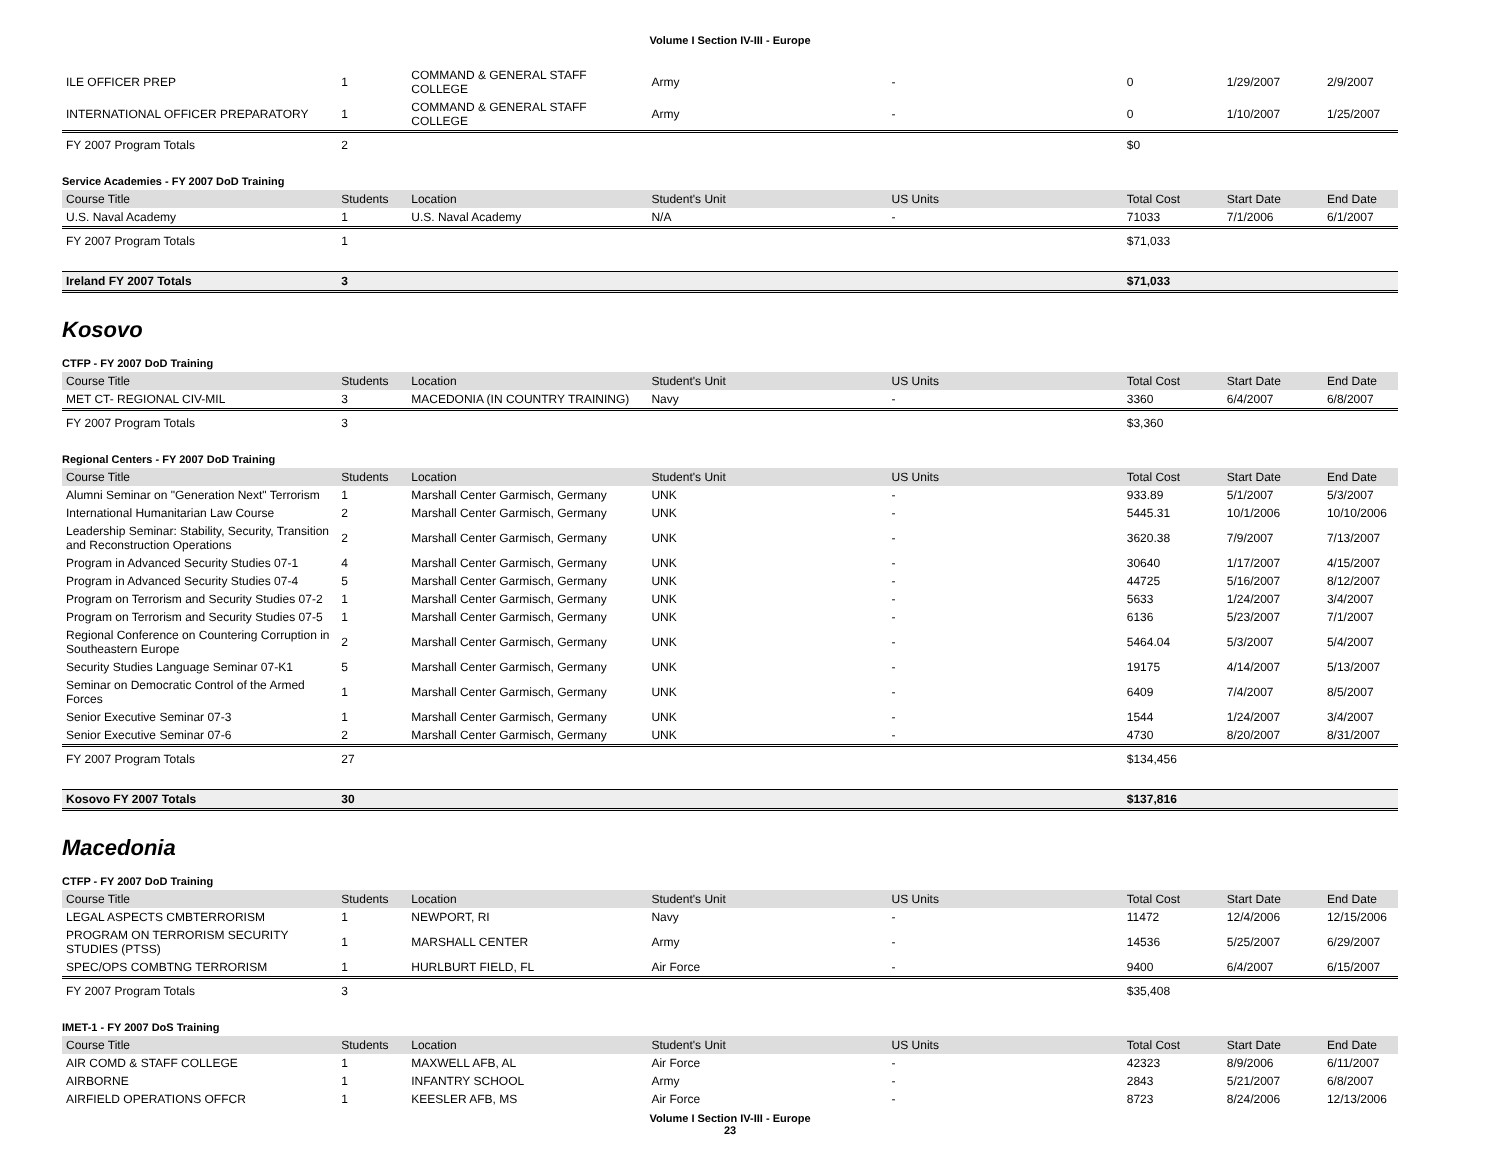Volume I Section IV-III - Europe
| ILE OFFICER PREP | 1 | COMMAND & GENERAL STAFF COLLEGE | Army | - | 0 | 1/29/2007 | 2/9/2007 |
| INTERNATIONAL OFFICER PREPARATORY | 1 | COMMAND & GENERAL STAFF COLLEGE | Army | - | 0 | 1/10/2007 | 1/25/2007 |
| FY 2007 Program Totals | 2 | | | | $0 | | |
Service Academies - FY 2007 DoD Training
| Course Title | Students | Location | Student's Unit | US Units | Total Cost | Start Date | End Date |
| --- | --- | --- | --- | --- | --- | --- | --- |
| U.S. Naval Academy | 1 | U.S. Naval Academy | N/A | - | 71033 | 7/1/2006 | 6/1/2007 |
| FY 2007 Program Totals | 1 | | | | $71,033 | | |
| Ireland FY 2007 Totals | 3 | | | | $71,033 | | |
Kosovo
CTFP - FY 2007 DoD Training
| Course Title | Students | Location | Student's Unit | US Units | Total Cost | Start Date | End Date |
| --- | --- | --- | --- | --- | --- | --- | --- |
| MET CT- REGIONAL CIV-MIL | 3 | MACEDONIA (IN COUNTRY TRAINING) | Navy | - | 3360 | 6/4/2007 | 6/8/2007 |
| FY 2007 Program Totals | 3 | | | | $3,360 | | |
Regional Centers - FY 2007 DoD Training
| Course Title | Students | Location | Student's Unit | US Units | Total Cost | Start Date | End Date |
| --- | --- | --- | --- | --- | --- | --- | --- |
| Alumni Seminar on "Generation Next" Terrorism | 1 | Marshall Center Garmisch, Germany | UNK | - | 933.89 | 5/1/2007 | 5/3/2007 |
| International Humanitarian Law Course | 2 | Marshall Center Garmisch, Germany | UNK | - | 5445.31 | 10/1/2006 | 10/10/2006 |
| Leadership Seminar: Stability, Security, Transition and Reconstruction Operations | 2 | Marshall Center Garmisch, Germany | UNK | - | 3620.38 | 7/9/2007 | 7/13/2007 |
| Program in Advanced Security Studies 07-1 | 4 | Marshall Center Garmisch, Germany | UNK | - | 30640 | 1/17/2007 | 4/15/2007 |
| Program in Advanced Security Studies 07-4 | 5 | Marshall Center Garmisch, Germany | UNK | - | 44725 | 5/16/2007 | 8/12/2007 |
| Program on Terrorism and Security Studies 07-2 | 1 | Marshall Center Garmisch, Germany | UNK | - | 5633 | 1/24/2007 | 3/4/2007 |
| Program on Terrorism and Security Studies 07-5 | 1 | Marshall Center Garmisch, Germany | UNK | - | 6136 | 5/23/2007 | 7/1/2007 |
| Regional Conference on Countering Corruption in Southeastern Europe | 2 | Marshall Center Garmisch, Germany | UNK | - | 5464.04 | 5/3/2007 | 5/4/2007 |
| Security Studies Language Seminar 07-K1 | 5 | Marshall Center Garmisch, Germany | UNK | - | 19175 | 4/14/2007 | 5/13/2007 |
| Seminar on Democratic Control of the Armed Forces | 1 | Marshall Center Garmisch, Germany | UNK | - | 6409 | 7/4/2007 | 8/5/2007 |
| Senior Executive Seminar 07-3 | 1 | Marshall Center Garmisch, Germany | UNK | - | 1544 | 1/24/2007 | 3/4/2007 |
| Senior Executive Seminar 07-6 | 2 | Marshall Center Garmisch, Germany | UNK | - | 4730 | 8/20/2007 | 8/31/2007 |
| FY 2007 Program Totals | 27 | | | | $134,456 | | |
| Kosovo FY 2007 Totals | 30 | | | | $137,816 | | |
Macedonia
CTFP - FY 2007 DoD Training
| Course Title | Students | Location | Student's Unit | US Units | Total Cost | Start Date | End Date |
| --- | --- | --- | --- | --- | --- | --- | --- |
| LEGAL ASPECTS CMBTERRORISM | 1 | NEWPORT, RI | Navy | - | 11472 | 12/4/2006 | 12/15/2006 |
| PROGRAM ON TERRORISM SECURITY STUDIES (PTSS) | 1 | MARSHALL CENTER | Army | - | 14536 | 5/25/2007 | 6/29/2007 |
| SPEC/OPS COMBTNG TERRORISM | 1 | HURLBURT FIELD, FL | Air Force | - | 9400 | 6/4/2007 | 6/15/2007 |
| FY 2007 Program Totals | 3 | | | | $35,408 | | |
IMET-1 - FY 2007 DoS Training
| Course Title | Students | Location | Student's Unit | US Units | Total Cost | Start Date | End Date |
| --- | --- | --- | --- | --- | --- | --- | --- |
| AIR COMD & STAFF COLLEGE | 1 | MAXWELL AFB, AL | Air Force | - | 42323 | 8/9/2006 | 6/11/2007 |
| AIRBORNE | 1 | INFANTRY SCHOOL | Army | - | 2843 | 5/21/2007 | 6/8/2007 |
| AIRFIELD OPERATIONS OFFCR | 1 | KEESLER AFB, MS | Air Force | - | 8723 | 8/24/2006 | 12/13/2006 |
Volume I Section IV-III - Europe
23